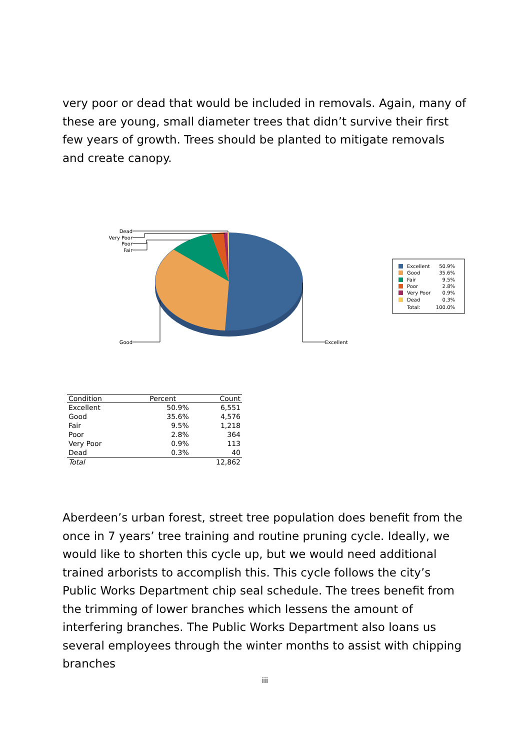very poor or dead that would be included in removals. Again, many of these are young, small diameter trees that didn’t survive their first few years of growth. Trees should be planted to mitigate removals and create canopy.
Dead
Very Poor
Poor
Fair
Good
Excellent
Excellent
50.9%
Good
35.6%
Fair
9.5%
Poor
2.8%
Very Poor
0.9%
Dead
0.3%
Total:
100.0%
| Condition | Percent | Count |
| --- | --- | --- |
| Excellent | 50.9% | 6,551 |
| Good | 35.6% | 4,576 |
| Fair | 9.5% | 1,218 |
| Poor | 2.8% | 364 |
| Very Poor | 0.9% | 113 |
| Dead | 0.3% | 40 |
| Total | | 12,862 |
Aberdeen’s urban forest, street tree population does benefit from the once in 7 years’ tree training and routine pruning cycle. Ideally, we would like to shorten this cycle up, but we would need additional trained arborists to accomplish this. This cycle follows the city’s Public Works Department chip seal schedule. The trees benefit from the trimming of lower branches which lessens the amount of interfering branches. The Public Works Department also loans us several employees through the winter months to assist with chipping branches
iii